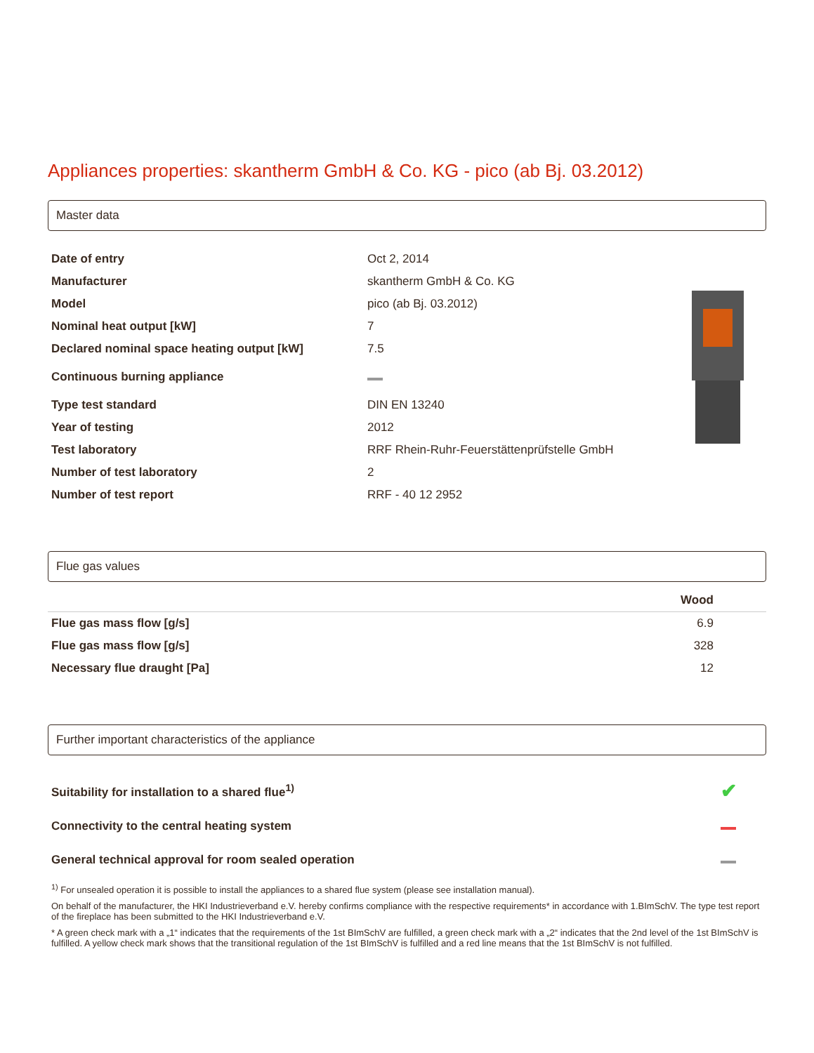Appliances properties: skantherm GmbH & Co. KG - pico (ab Bj. 03.2012)
Master data
| Date of entry | Oct 2, 2014 |
| Manufacturer | skantherm GmbH & Co. KG |
| Model | pico (ab Bj. 03.2012) |
| Nominal heat output [kW] | 7 |
| Declared nominal space heating output [kW] | 7.5 |
| Continuous burning appliance | |
| Type test standard | DIN EN 13240 |
| Year of testing | 2012 |
| Test laboratory | RRF Rhein-Ruhr-Feuerstättenprüfstelle GmbH |
| Number of test laboratory | 2 |
| Number of test report | RRF - 40 12 2952 |
Flue gas values
| | Wood |
| --- | --- |
| Flue gas mass flow [g/s] | 6.9 |
| Flue gas mass flow [g/s] | 328 |
| Necessary flue draught [Pa] | 12 |
Further important characteristics of the appliance
| Suitability for installation to a shared flue<sup>1)</sup> | ✔ |
| Connectivity to the central heating system | |
| General technical approval for room sealed operation | |
<sup>1)</sup> For unsealed operation it is possible to install the appliances to a shared flue system (please see installation manual).
On behalf of the manufacturer, the HKI Industrieverband e.V. hereby confirms compliance with the respective requirements* in accordance with 1.BImSchV. The type test report of the fireplace has been submitted to the HKI Industrieverband e.V.
* A green check mark with a „1“ indicates that the requirements of the 1st BImSchV are fulfilled, a green check mark with a „2“ indicates that the 2nd level of the 1st BImSchV is fulfilled. A yellow check mark shows that the transitional regulation of the 1st BImSchV is fulfilled and a red line means that the 1st BImSchV is not fulfilled.